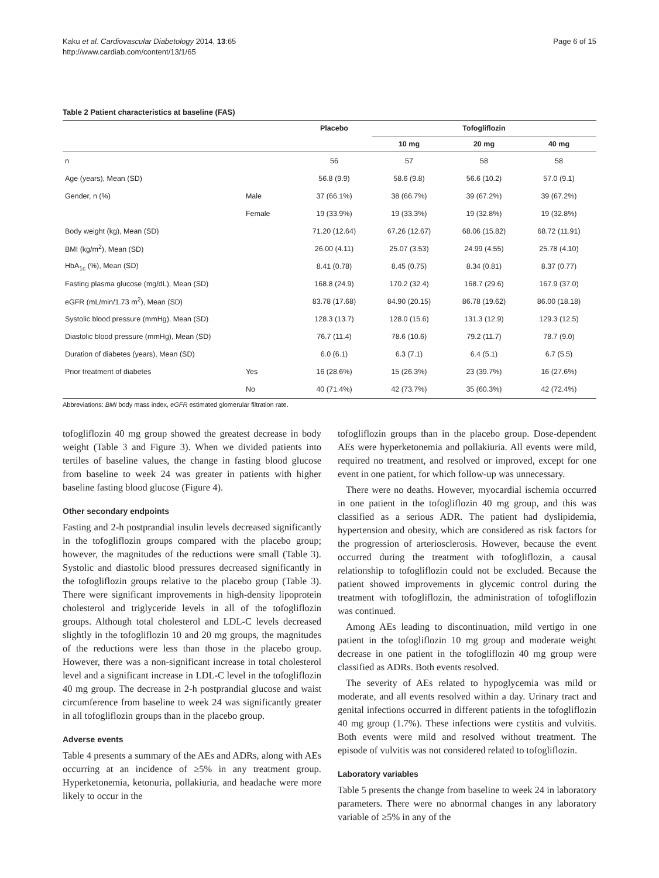Kaku et al. Cardiovascular Diabetology 2014, 13:65
http://www.cardiab.com/content/13/1/65
Page 6 of 15
Table 2 Patient characteristics at baseline (FAS)
| | | Placebo | Tofogliflozin | | |
| --- | --- | --- | --- | --- | --- |
| | | | 10 mg | 20 mg | 40 mg |
| n | | 56 | 57 | 58 | 58 |
| Age (years), Mean (SD) | | 56.8 (9.9) | 58.6 (9.8) | 56.6 (10.2) | 57.0 (9.1) |
| Gender, n (%) | Male | 37 (66.1%) | 38 (66.7%) | 39 (67.2%) | 39 (67.2%) |
| | Female | 19 (33.9%) | 19 (33.3%) | 19 (32.8%) | 19 (32.8%) |
| Body weight (kg), Mean (SD) | | 71.20 (12.64) | 67.26 (12.67) | 68.06 (15.82) | 68.72 (11.91) |
| BMI (kg/m<sup>2</sup>), Mean (SD) | | 26.00 (4.11) | 25.07 (3.53) | 24.99 (4.55) | 25.78 (4.10) |
| HbA<sub>1c</sub> (%), Mean (SD) | | 8.41 (0.78) | 8.45 (0.75) | 8.34 (0.81) | 8.37 (0.77) |
| Fasting plasma glucose (mg/dL), Mean (SD) | | 168.8 (24.9) | 170.2 (32.4) | 168.7 (29.6) | 167.9 (37.0) |
| eGFR (mL/min/1.73 m<sup>2</sup>), Mean (SD) | | 83.78 (17.68) | 84.90 (20.15) | 86.78 (19.62) | 86.00 (18.18) |
| Systolic blood pressure (mmHg), Mean (SD) | | 128.3 (13.7) | 128.0 (15.6) | 131.3 (12.9) | 129.3 (12.5) |
| Diastolic blood pressure (mmHg), Mean (SD) | | 76.7 (11.4) | 78.6 (10.6) | 79.2 (11.7) | 78.7 (9.0) |
| Duration of diabetes (years), Mean (SD) | | 6.0 (6.1) | 6.3 (7.1) | 6.4 (5.1) | 6.7 (5.5) |
| Prior treatment of diabetes | Yes | 16 (28.6%) | 15 (26.3%) | 23 (39.7%) | 16 (27.6%) |
| | No | 40 (71.4%) | 42 (73.7%) | 35 (60.3%) | 42 (72.4%) |
Abbreviations: BMI body mass index, eGFR estimated glomerular filtration rate.
tofogliflozin 40 mg group showed the greatest decrease in body weight (Table 3 and Figure 3). When we divided patients into tertiles of baseline values, the change in fasting blood glucose from baseline to week 24 was greater in patients with higher baseline fasting blood glucose (Figure 4).
Other secondary endpoints
Fasting and 2-h postprandial insulin levels decreased significantly in the tofogliflozin groups compared with the placebo group; however, the magnitudes of the reductions were small (Table 3). Systolic and diastolic blood pressures decreased significantly in the tofogliflozin groups relative to the placebo group (Table 3). There were significant improvements in high-density lipoprotein cholesterol and triglyceride levels in all of the tofogliflozin groups. Although total cholesterol and LDL-C levels decreased slightly in the tofogliflozin 10 and 20 mg groups, the magnitudes of the reductions were less than those in the placebo group. However, there was a non-significant increase in total cholesterol level and a significant increase in LDL-C level in the tofogliflozin 40 mg group. The decrease in 2-h postprandial glucose and waist circumference from baseline to week 24 was significantly greater in all tofogliflozin groups than in the placebo group.
Adverse events
Table 4 presents a summary of the AEs and ADRs, along with AEs occurring at an incidence of ≥5% in any treatment group. Hyperketonemia, ketonuria, pollakiuria, and headache were more likely to occur in the
tofogliflozin groups than in the placebo group. Dose-dependent AEs were hyperketonemia and pollakiuria. All events were mild, required no treatment, and resolved or improved, except for one event in one patient, for which follow-up was unnecessary.
There were no deaths. However, myocardial ischemia occurred in one patient in the tofogliflozin 40 mg group, and this was classified as a serious ADR. The patient had dyslipidemia, hypertension and obesity, which are considered as risk factors for the progression of arteriosclerosis. However, because the event occurred during the treatment with tofogliflozin, a causal relationship to tofogliflozin could not be excluded. Because the patient showed improvements in glycemic control during the treatment with tofogliflozin, the administration of tofogliflozin was continued.
Among AEs leading to discontinuation, mild vertigo in one patient in the tofogliflozin 10 mg group and moderate weight decrease in one patient in the tofogliflozin 40 mg group were classified as ADRs. Both events resolved.
The severity of AEs related to hypoglycemia was mild or moderate, and all events resolved within a day. Urinary tract and genital infections occurred in different patients in the tofogliflozin 40 mg group (1.7%). These infections were cystitis and vulvitis. Both events were mild and resolved without treatment. The episode of vulvitis was not considered related to tofogliflozin.
Laboratory variables
Table 5 presents the change from baseline to week 24 in laboratory parameters. There were no abnormal changes in any laboratory variable of ≥5% in any of the